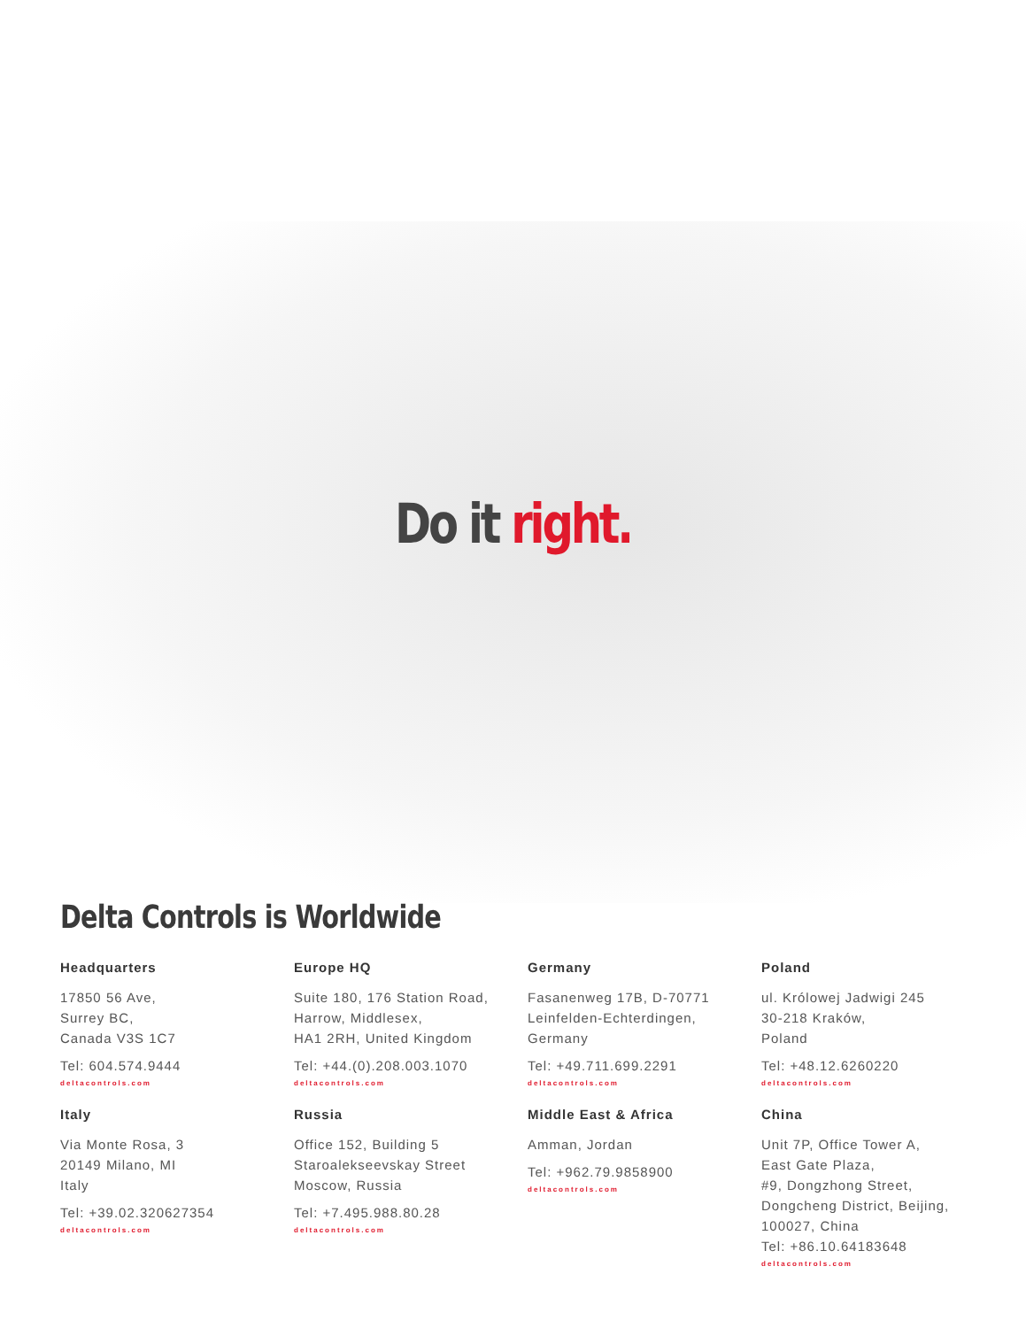Do it right.
Delta Controls is Worldwide
Headquarters
17850 56 Ave,
Surrey BC,
Canada V3S 1C7
Tel: 604.574.9444
deltacontrols.com
Europe HQ
Suite 180, 176 Station Road,
Harrow, Middlesex,
HA1 2RH, United Kingdom
Tel: +44.(0).208.003.1070
deltacontrols.com
Germany
Fasanenweg 17B, D-70771
Leinfelden-Echterdingen,
Germany
Tel: +49.711.699.2291
deltacontrols.com
Poland
ul. Królowej Jadwigi 245
30-218 Kraków,
Poland
Tel: +48.12.6260220
deltacontrols.com
Italy
Via Monte Rosa, 3
20149 Milano, MI
Italy
Tel: +39.02.320627354
deltacontrols.com
Russia
Office 152, Building 5
Staroalekseevskay Street
Moscow, Russia
Tel: +7.495.988.80.28
deltacontrols.com
Middle East & Africa
Amman, Jordan
Tel: +962.79.9858900
deltacontrols.com
China
Unit 7P, Office Tower A,
East Gate Plaza,
#9, Dongzhong Street,
Dongcheng District, Beijing,
100027, China
Tel: +86.10.64183648
deltacontrols.com